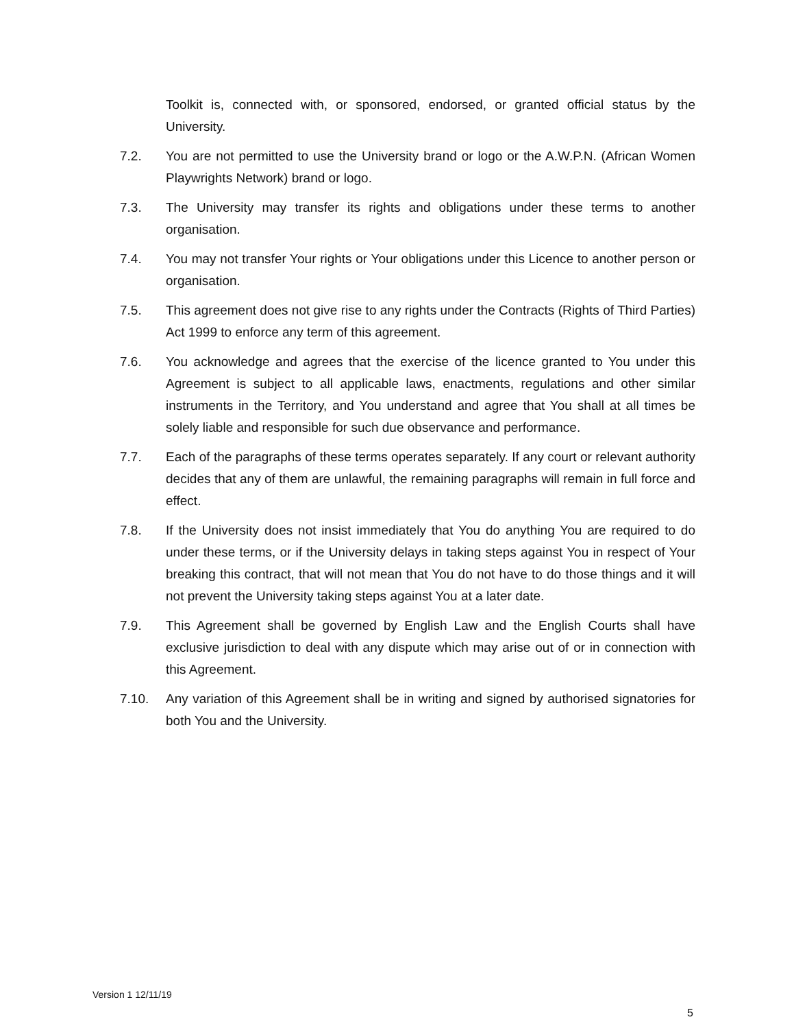Toolkit is, connected with, or sponsored, endorsed, or granted official status by the University.
7.2. You are not permitted to use the University brand or logo or the A.W.P.N. (African Women Playwrights Network) brand or logo.
7.3. The University may transfer its rights and obligations under these terms to another organisation.
7.4. You may not transfer Your rights or Your obligations under this Licence to another person or organisation.
7.5. This agreement does not give rise to any rights under the Contracts (Rights of Third Parties) Act 1999 to enforce any term of this agreement.
7.6. You acknowledge and agrees that the exercise of the licence granted to You under this Agreement is subject to all applicable laws, enactments, regulations and other similar instruments in the Territory, and You understand and agree that You shall at all times be solely liable and responsible for such due observance and performance.
7.7. Each of the paragraphs of these terms operates separately. If any court or relevant authority decides that any of them are unlawful, the remaining paragraphs will remain in full force and effect.
7.8. If the University does not insist immediately that You do anything You are required to do under these terms, or if the University delays in taking steps against You in respect of Your breaking this contract, that will not mean that You do not have to do those things and it will not prevent the University taking steps against You at a later date.
7.9. This Agreement shall be governed by English Law and the English Courts shall have exclusive jurisdiction to deal with any dispute which may arise out of or in connection with this Agreement.
7.10. Any variation of this Agreement shall be in writing and signed by authorised signatories for both You and the University.
Version 1 12/11/19
5